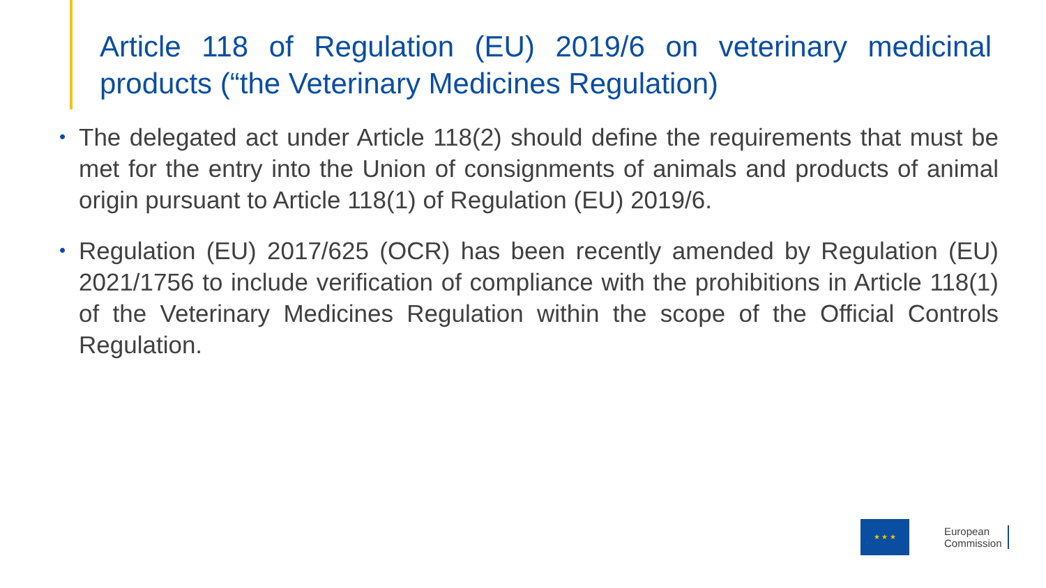Article 118 of Regulation (EU) 2019/6 on veterinary medicinal products (“the Veterinary Medicines Regulation)
• The delegated act under Article 118(2) should define the requirements that must be met for the entry into the Union of consignments of animals and products of animal origin pursuant to Article 118(1) of Regulation (EU) 2019/6.
• Regulation (EU) 2017/625 (OCR) has been recently amended by Regulation (EU) 2021/1756 to include verification of compliance with the prohibitions in Article 118(1) of the Veterinary Medicines Regulation within the scope of the Official Controls Regulation.
★ ★ ★
European
Commission